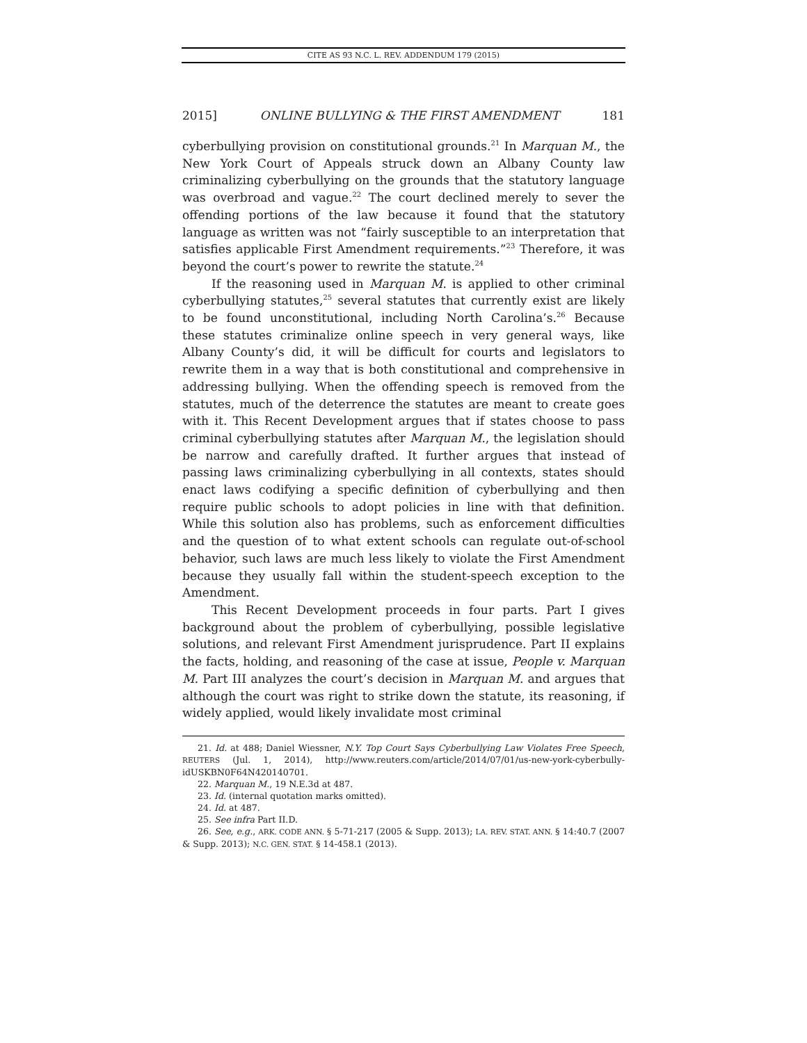CITE AS 93 N.C. L. REV. ADDENDUM 179 (2015)
2015] ONLINE BULLYING & THE FIRST AMENDMENT 181
cyberbullying provision on constitutional grounds.<sup>21</sup> In Marquan M., the New York Court of Appeals struck down an Albany County law criminalizing cyberbullying on the grounds that the statutory language was overbroad and vague.<sup>22</sup> The court declined merely to sever the offending portions of the law because it found that the statutory language as written was not “fairly susceptible to an interpretation that satisfies applicable First Amendment requirements.”<sup>23</sup> Therefore, it was beyond the court’s power to rewrite the statute.<sup>24</sup>
If the reasoning used in Marquan M. is applied to other criminal cyberbullying statutes,<sup>25</sup> several statutes that currently exist are likely to be found unconstitutional, including North Carolina’s.<sup>26</sup> Because these statutes criminalize online speech in very general ways, like Albany County’s did, it will be difficult for courts and legislators to rewrite them in a way that is both constitutional and comprehensive in addressing bullying. When the offending speech is removed from the statutes, much of the deterrence the statutes are meant to create goes with it. This Recent Development argues that if states choose to pass criminal cyberbullying statutes after Marquan M., the legislation should be narrow and carefully drafted. It further argues that instead of passing laws criminalizing cyberbullying in all contexts, states should enact laws codifying a specific definition of cyberbullying and then require public schools to adopt policies in line with that definition. While this solution also has problems, such as enforcement difficulties and the question of to what extent schools can regulate out-of-school behavior, such laws are much less likely to violate the First Amendment because they usually fall within the student-speech exception to the Amendment.
This Recent Development proceeds in four parts. Part I gives background about the problem of cyberbullying, possible legislative solutions, and relevant First Amendment jurisprudence. Part II explains the facts, holding, and reasoning of the case at issue, People v. Marquan M. Part III analyzes the court’s decision in Marquan M. and argues that although the court was right to strike down the statute, its reasoning, if widely applied, would likely invalidate most criminal
21. Id. at 488; Daniel Wiessner, N.Y. Top Court Says Cyberbullying Law Violates Free Speech, REUTERS (Jul. 1, 2014), http://www.reuters.com/article/2014/07/01/us-new-york-cyberbully-idUSKBN0F64N420140701.
22. Marquan M., 19 N.E.3d at 487.
23. Id. (internal quotation marks omitted).
24. Id. at 487.
25. See infra Part II.D.
26. See, e.g., ARK. CODE ANN. § 5-71-217 (2005 & Supp. 2013); LA. REV. STAT. ANN. § 14:40.7 (2007 & Supp. 2013); N.C. GEN. STAT. § 14-458.1 (2013).